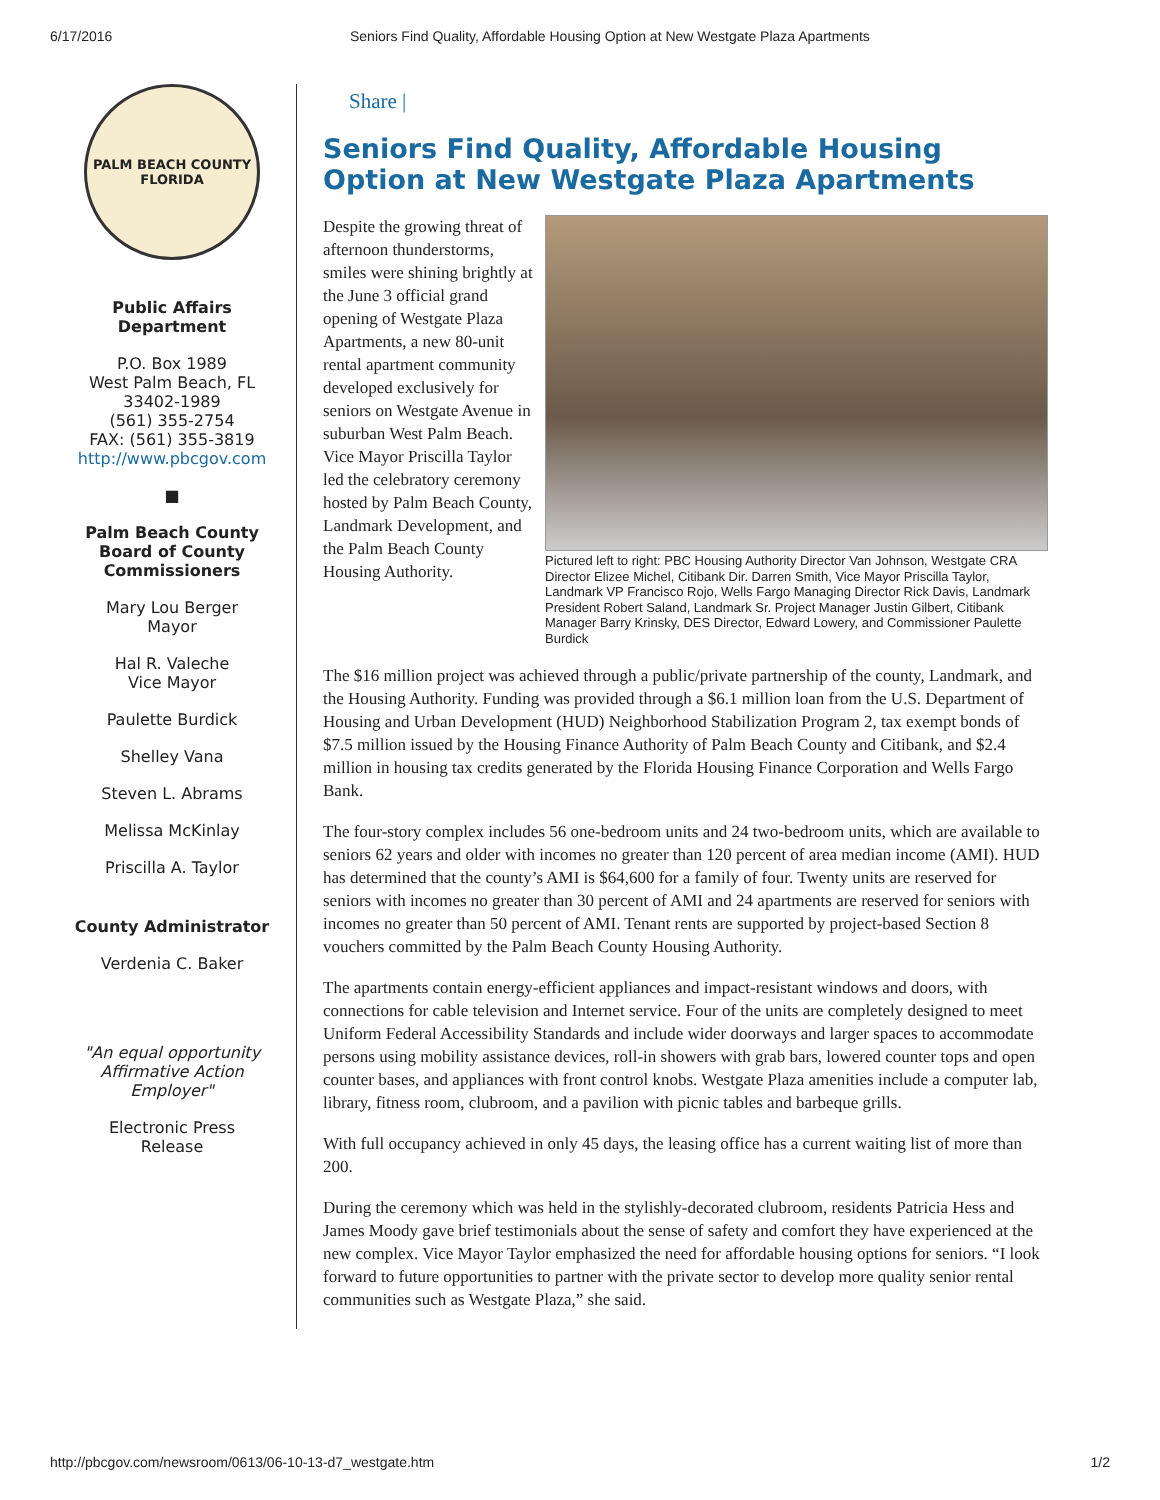6/17/2016 Seniors Find Quality, Affordable Housing Option at New Westgate Plaza Apartments
PALM BEACH COUNTY FLORIDA
Public Affairs
Department
P.O. Box 1989
West Palm Beach, FL
33402-1989
(561) 355-2754
FAX: (561) 355-3819
http://www.pbcgov.com
■
Palm Beach County
Board of County
Commissioners
Mary Lou Berger
Mayor
Hal R. Valeche
Vice Mayor
Paulette Burdick
Shelley Vana
Steven L. Abrams
Melissa McKinlay
Priscilla A. Taylor
County Administrator
Verdenia C. Baker
"An equal opportunity
Affirmative Action
Employer"
Electronic Press
Release
Share |
Seniors Find Quality, Affordable Housing Option at New Westgate Plaza Apartments
Despite the growing threat of afternoon thunderstorms, smiles were shining brightly at the June 3 official grand opening of Westgate Plaza Apartments, a new 80-unit rental apartment community developed exclusively for seniors on Westgate Avenue in suburban West Palm Beach. Vice Mayor Priscilla Taylor led the celebratory ceremony hosted by Palm Beach County, Landmark Development, and the Palm Beach County Housing Authority.
Pictured left to right: PBC Housing Authority Director Van Johnson, Westgate CRA Director Elizee Michel, Citibank Dir. Darren Smith, Vice Mayor Priscilla Taylor, Landmark VP Francisco Rojo, Wells Fargo Managing Director Rick Davis, Landmark President Robert Saland, Landmark Sr. Project Manager Justin Gilbert, Citibank Manager Barry Krinsky, DES Director, Edward Lowery, and Commissioner Paulette Burdick
The $16 million project was achieved through a public/private partnership of the county, Landmark, and the Housing Authority. Funding was provided through a $6.1 million loan from the U.S. Department of Housing and Urban Development (HUD) Neighborhood Stabilization Program 2, tax exempt bonds of $7.5 million issued by the Housing Finance Authority of Palm Beach County and Citibank, and $2.4 million in housing tax credits generated by the Florida Housing Finance Corporation and Wells Fargo Bank.
The four-story complex includes 56 one-bedroom units and 24 two-bedroom units, which are available to seniors 62 years and older with incomes no greater than 120 percent of area median income (AMI). HUD has determined that the county’s AMI is $64,600 for a family of four. Twenty units are reserved for seniors with incomes no greater than 30 percent of AMI and 24 apartments are reserved for seniors with incomes no greater than 50 percent of AMI. Tenant rents are supported by project-based Section 8 vouchers committed by the Palm Beach County Housing Authority.
The apartments contain energy-efficient appliances and impact-resistant windows and doors, with connections for cable television and Internet service. Four of the units are completely designed to meet Uniform Federal Accessibility Standards and include wider doorways and larger spaces to accommodate persons using mobility assistance devices, roll-in showers with grab bars, lowered counter tops and open counter bases, and appliances with front control knobs. Westgate Plaza amenities include a computer lab, library, fitness room, clubroom, and a pavilion with picnic tables and barbeque grills.
With full occupancy achieved in only 45 days, the leasing office has a current waiting list of more than 200.
During the ceremony which was held in the stylishly-decorated clubroom, residents Patricia Hess and James Moody gave brief testimonials about the sense of safety and comfort they have experienced at the new complex. Vice Mayor Taylor emphasized the need for affordable housing options for seniors. “I look forward to future opportunities to partner with the private sector to develop more quality senior rental communities such as Westgate Plaza,” she said.
http://pbcgov.com/newsroom/0613/06-10-13-d7_westgate.htm 1/2